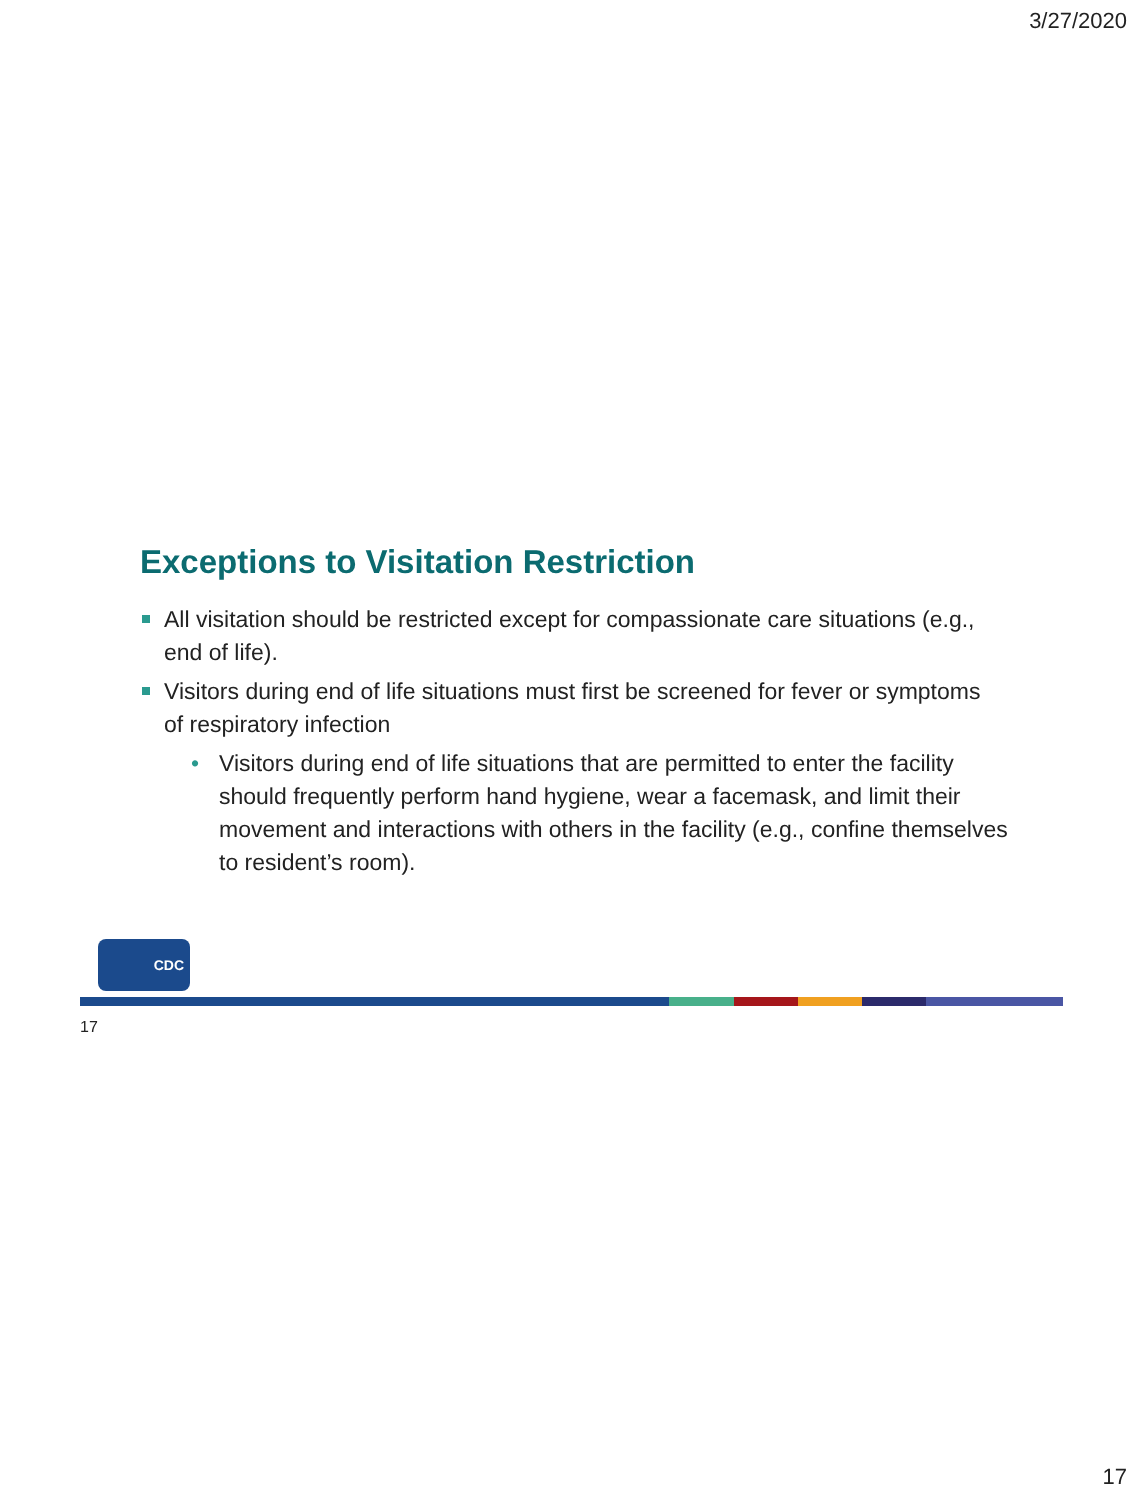3/27/2020
Exceptions to Visitation Restriction
All visitation should be restricted except for compassionate care situations (e.g., end of life).
Visitors during end of life situations must first be screened for fever or symptoms of respiratory infection
• Visitors during end of life situations that are permitted to enter the facility should frequently perform hand hygiene, wear a facemask, and limit their movement and interactions with others in the facility (e.g., confine themselves to resident’s room).
CDC
17
17